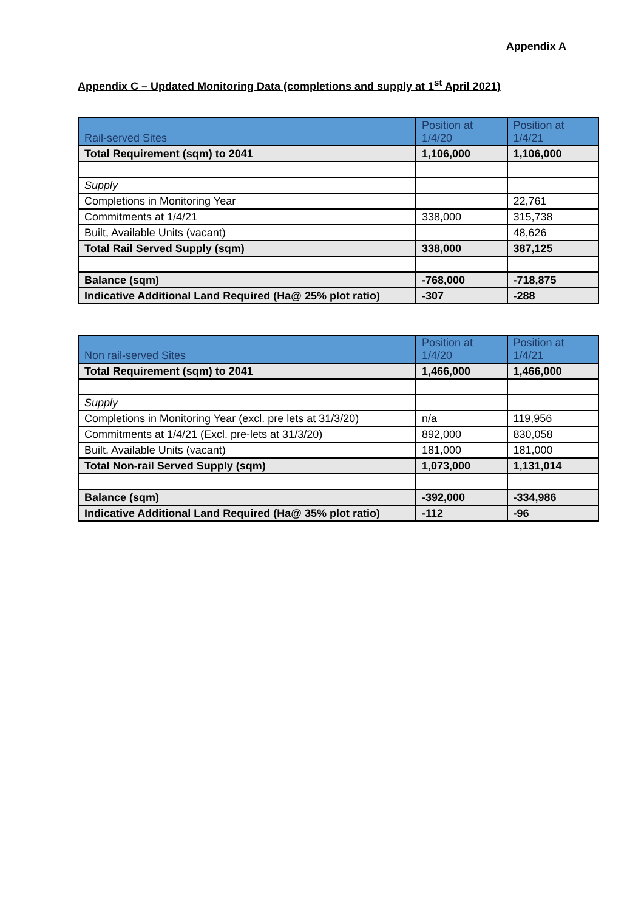Appendix A
Appendix C – Updated Monitoring Data (completions and supply at 1<sup>st</sup> April 2021)
| Rail-served Sites | Position at 1/4/20 | Position at 1/4/21 |
| --- | --- | --- |
| Total Requirement (sqm) to 2041 | 1,106,000 | 1,106,000 |
| Supply | | |
| Completions in Monitoring Year | | 22,761 |
| Commitments at 1/4/21 | 338,000 | 315,738 |
| Built, Available Units (vacant) | | 48,626 |
| Total Rail Served Supply (sqm) | 338,000 | 387,125 |
| Balance (sqm) | -768,000 | -718,875 |
| Indicative Additional Land Required (Ha@ 25% plot ratio) | -307 | -288 |
| Non rail-served Sites | Position at 1/4/20 | Position at 1/4/21 |
| --- | --- | --- |
| Total Requirement (sqm) to 2041 | 1,466,000 | 1,466,000 |
| Supply | | |
| Completions in Monitoring Year (excl. pre lets at 31/3/20) | n/a | 119,956 |
| Commitments at 1/4/21 (Excl. pre-lets at 31/3/20) | 892,000 | 830,058 |
| Built, Available Units (vacant) | 181,000 | 181,000 |
| Total Non-rail Served Supply (sqm) | 1,073,000 | 1,131,014 |
| Balance (sqm) | -392,000 | -334,986 |
| Indicative Additional Land Required (Ha@ 35% plot ratio) | -112 | -96 |